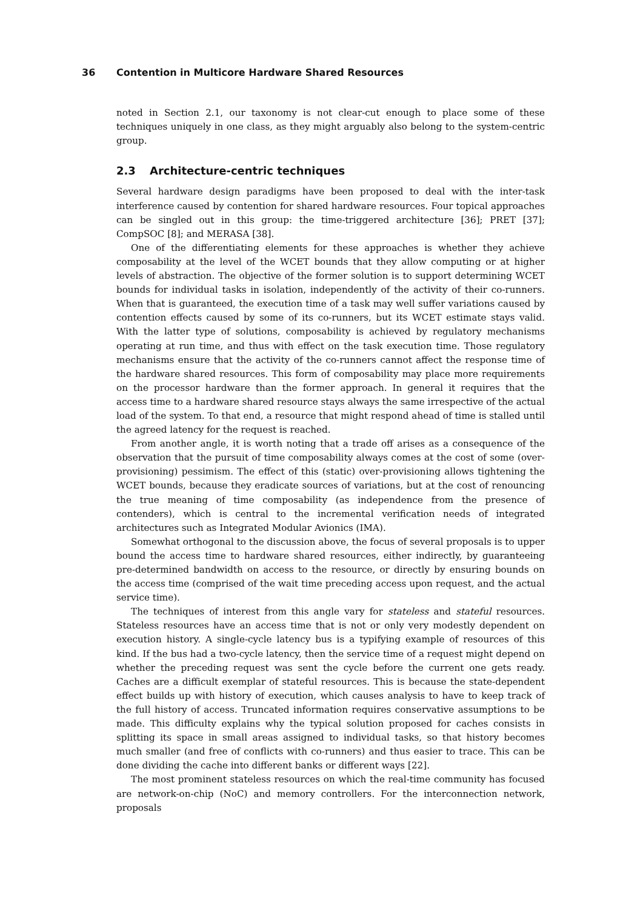36 Contention in Multicore Hardware Shared Resources
noted in Section 2.1, our taxonomy is not clear-cut enough to place some of these techniques uniquely in one class, as they might arguably also belong to the system-centric group.
2.3 Architecture-centric techniques
Several hardware design paradigms have been proposed to deal with the inter-task interference caused by contention for shared hardware resources. Four topical approaches can be singled out in this group: the time-triggered architecture [36]; PRET [37]; CompSOC [8]; and MERASA [38].
One of the differentiating elements for these approaches is whether they achieve composability at the level of the WCET bounds that they allow computing or at higher levels of abstraction. The objective of the former solution is to support determining WCET bounds for individual tasks in isolation, independently of the activity of their co-runners. When that is guaranteed, the execution time of a task may well suffer variations caused by contention effects caused by some of its co-runners, but its WCET estimate stays valid. With the latter type of solutions, composability is achieved by regulatory mechanisms operating at run time, and thus with effect on the task execution time. Those regulatory mechanisms ensure that the activity of the co-runners cannot affect the response time of the hardware shared resources. This form of composability may place more requirements on the processor hardware than the former approach. In general it requires that the access time to a hardware shared resource stays always the same irrespective of the actual load of the system. To that end, a resource that might respond ahead of time is stalled until the agreed latency for the request is reached.
From another angle, it is worth noting that a trade off arises as a consequence of the observation that the pursuit of time composability always comes at the cost of some (over-provisioning) pessimism. The effect of this (static) over-provisioning allows tightening the WCET bounds, because they eradicate sources of variations, but at the cost of renouncing the true meaning of time composability (as independence from the presence of contenders), which is central to the incremental verification needs of integrated architectures such as Integrated Modular Avionics (IMA).
Somewhat orthogonal to the discussion above, the focus of several proposals is to upper bound the access time to hardware shared resources, either indirectly, by guaranteeing pre-determined bandwidth on access to the resource, or directly by ensuring bounds on the access time (comprised of the wait time preceding access upon request, and the actual service time).
The techniques of interest from this angle vary for stateless and stateful resources. Stateless resources have an access time that is not or only very modestly dependent on execution history. A single-cycle latency bus is a typifying example of resources of this kind. If the bus had a two-cycle latency, then the service time of a request might depend on whether the preceding request was sent the cycle before the current one gets ready. Caches are a difficult exemplar of stateful resources. This is because the state-dependent effect builds up with history of execution, which causes analysis to have to keep track of the full history of access. Truncated information requires conservative assumptions to be made. This difficulty explains why the typical solution proposed for caches consists in splitting its space in small areas assigned to individual tasks, so that history becomes much smaller (and free of conflicts with co-runners) and thus easier to trace. This can be done dividing the cache into different banks or different ways [22].
The most prominent stateless resources on which the real-time community has focused are network-on-chip (NoC) and memory controllers. For the interconnection network, proposals